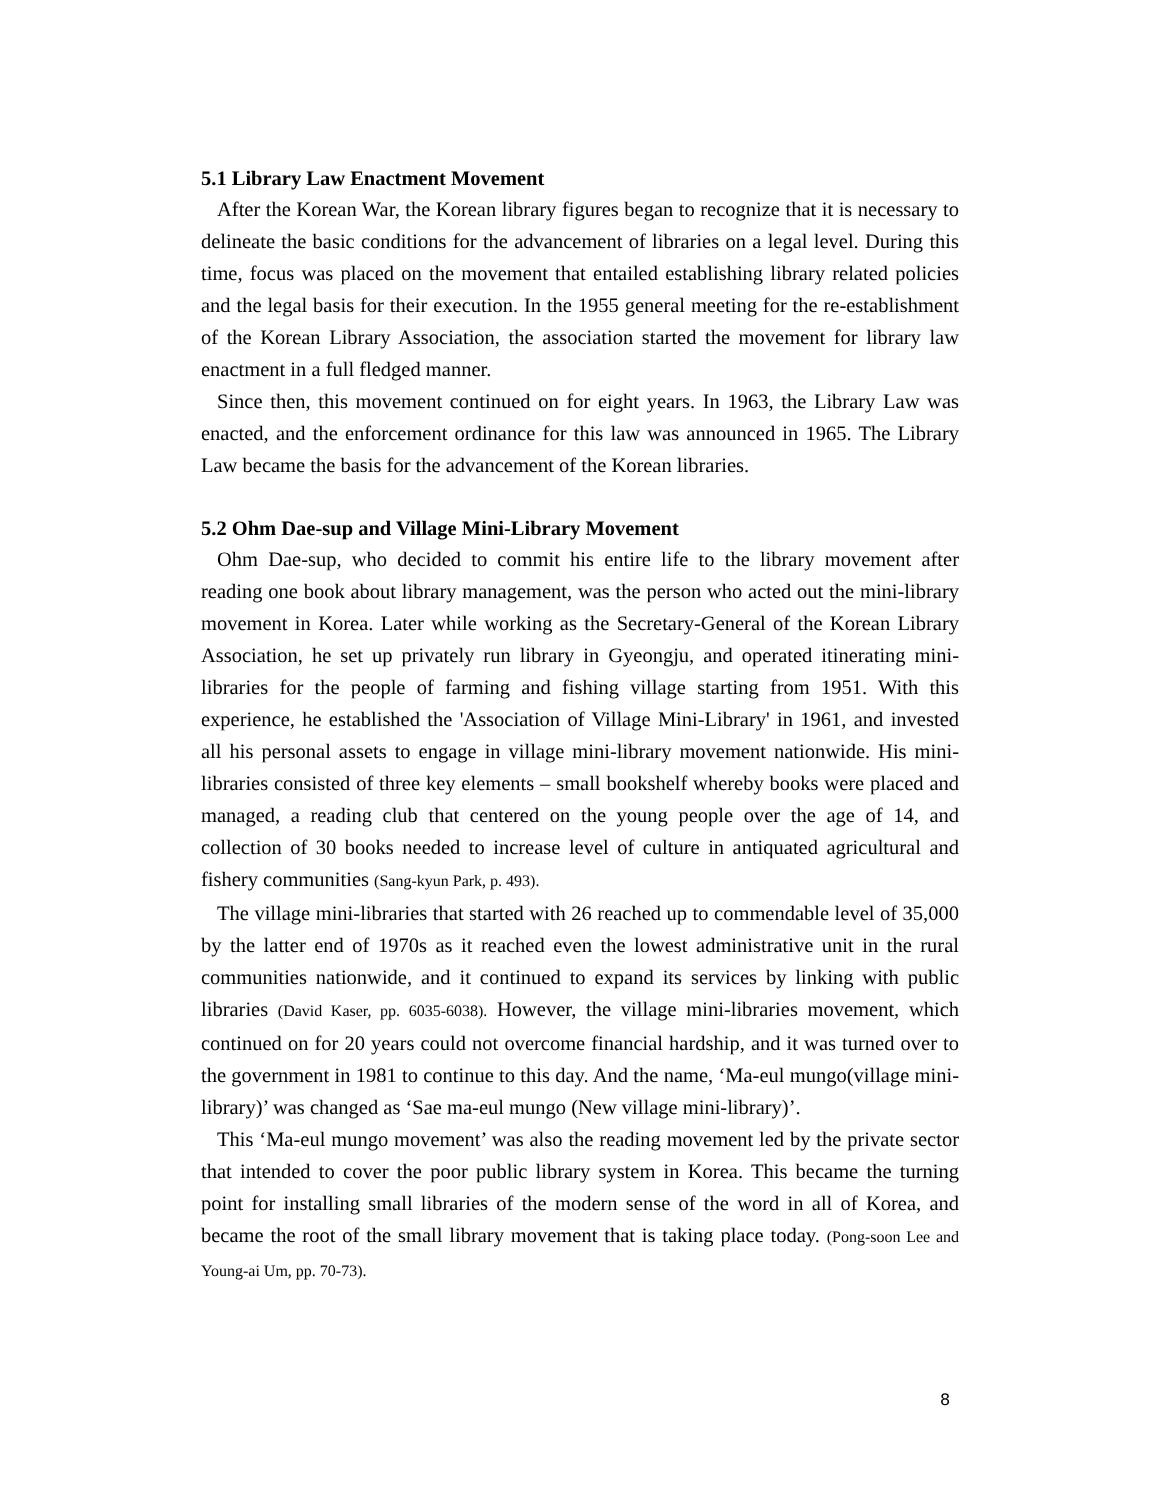5.1 Library Law Enactment Movement
After the Korean War, the Korean library figures began to recognize that it is necessary to delineate the basic conditions for the advancement of libraries on a legal level. During this time, focus was placed on the movement that entailed establishing library related policies and the legal basis for their execution. In the 1955 general meeting for the re-establishment of the Korean Library Association, the association started the movement for library law enactment in a full fledged manner.
Since then, this movement continued on for eight years. In 1963, the Library Law was enacted, and the enforcement ordinance for this law was announced in 1965. The Library Law became the basis for the advancement of the Korean libraries.
5.2 Ohm Dae-sup and Village Mini-Library Movement
Ohm Dae-sup, who decided to commit his entire life to the library movement after reading one book about library management, was the person who acted out the mini-library movement in Korea. Later while working as the Secretary-General of the Korean Library Association, he set up privately run library in Gyeongju, and operated itinerating mini-libraries for the people of farming and fishing village starting from 1951. With this experience, he established the 'Association of Village Mini-Library' in 1961, and invested all his personal assets to engage in village mini-library movement nationwide. His mini-libraries consisted of three key elements – small bookshelf whereby books were placed and managed, a reading club that centered on the young people over the age of 14, and collection of 30 books needed to increase level of culture in antiquated agricultural and fishery communities (Sang-kyun Park, p. 493).
The village mini-libraries that started with 26 reached up to commendable level of 35,000 by the latter end of 1970s as it reached even the lowest administrative unit in the rural communities nationwide, and it continued to expand its services by linking with public libraries (David Kaser, pp. 6035-6038). However, the village mini-libraries movement, which continued on for 20 years could not overcome financial hardship, and it was turned over to the government in 1981 to continue to this day. And the name, ‘Ma-eul mungo(village mini-library)’ was changed as ‘Sae ma-eul mungo (New village mini-library)’.
This ‘Ma-eul mungo movement’ was also the reading movement led by the private sector that intended to cover the poor public library system in Korea. This became the turning point for installing small libraries of the modern sense of the word in all of Korea, and became the root of the small library movement that is taking place today. (Pong-soon Lee and Young-ai Um, pp. 70-73).
8